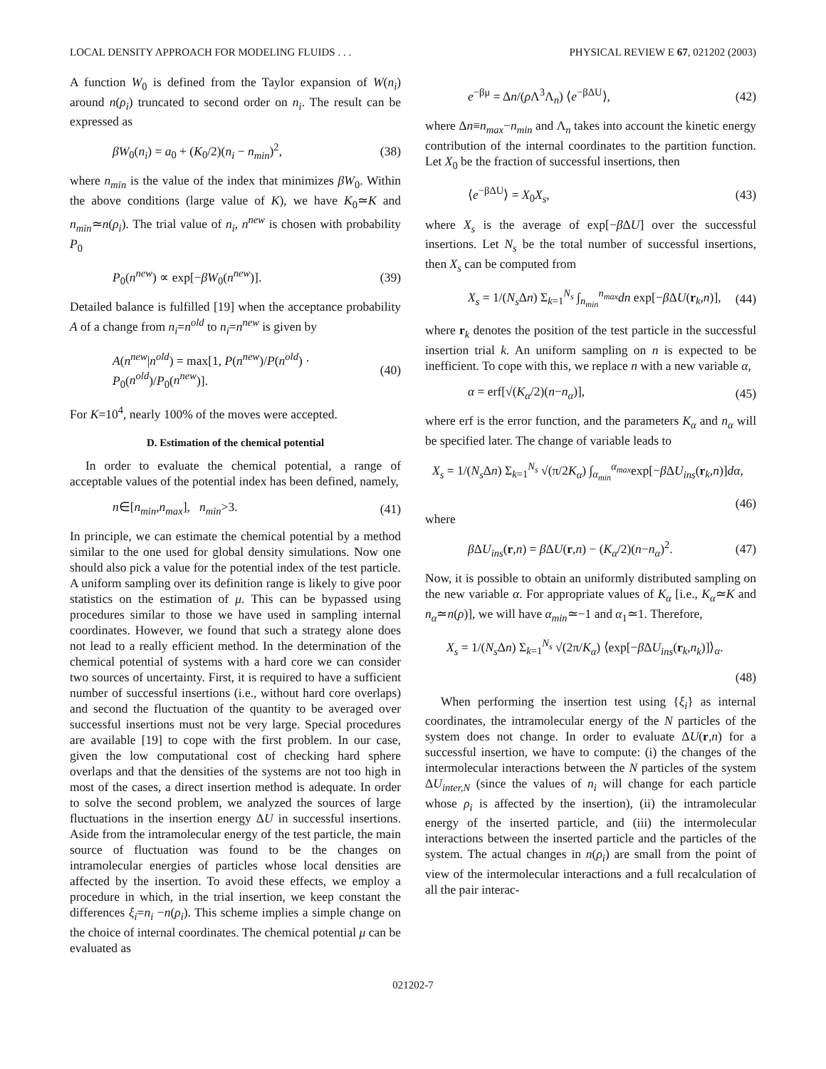LOCAL DENSITY APPROACH FOR MODELING FLUIDS . . . PHYSICAL REVIEW E 67, 021202 (2003)
A function W<sub>0</sub> is defined from the Taylor expansion of W(n<sub>i</sub>) around n(ρ<sub>i</sub>) truncated to second order on n<sub>i</sub>. The result can be expressed as
βW<sub>0</sub>(n<sub>i</sub>) = a<sub>0</sub> + (K<sub>0</sub>/2)(n<sub>i</sub> − n<sub>min</sub>)<sup>2</sup>, (38)
where n<sub>min</sub> is the value of the index that minimizes βW<sub>0</sub>. Within the above conditions (large value of K), we have K<sub>0</sub>≃K and n<sub>min</sub>≃n(ρ<sub>i</sub>). The trial value of n<sub>i</sub>, n<sup>new</sup> is chosen with probability P<sub>0</sub>
P<sub>0</sub>(n<sup>new</sup>) ∝ exp[−βW<sub>0</sub>(n<sup>new</sup>)]. (39)
Detailed balance is fulfilled [19] when the acceptance probability A of a change from n<sub>i</sub>=n<sup>old</sup> to n<sub>i</sub>=n<sup>new</sup> is given by
A(n<sup>new</sup>|n<sup>old</sup>) = max[1, P(n<sup>new</sup>)/P(n<sup>old</sup>) · P<sub>0</sub>(n<sup>old</sup>)/P<sub>0</sub>(n<sup>new</sup>)]. (40)
For K=10<sup>4</sup>, nearly 100% of the moves were accepted.
D. Estimation of the chemical potential
In order to evaluate the chemical potential, a range of acceptable values of the potential index has been defined, namely,
n∈[n<sub>min</sub>,n<sub>max</sub>], n<sub>min</sub>>3. (41)
In principle, we can estimate the chemical potential by a method similar to the one used for global density simulations. Now one should also pick a value for the potential index of the test particle. A uniform sampling over its definition range is likely to give poor statistics on the estimation of μ. This can be bypassed using procedures similar to those we have used in sampling internal coordinates. However, we found that such a strategy alone does not lead to a really efficient method. In the determination of the chemical potential of systems with a hard core we can consider two sources of uncertainty. First, it is required to have a sufficient number of successful insertions (i.e., without hard core overlaps) and second the fluctuation of the quantity to be averaged over successful insertions must not be very large. Special procedures are available [19] to cope with the first problem. In our case, given the low computational cost of checking hard sphere overlaps and that the densities of the systems are not too high in most of the cases, a direct insertion method is adequate. In order to solve the second problem, we analyzed the sources of large fluctuations in the insertion energy ΔU in successful insertions. Aside from the intramolecular energy of the test particle, the main source of fluctuation was found to be the changes on intramolecular energies of particles whose local densities are affected by the insertion. To avoid these effects, we employ a procedure in which, in the trial insertion, we keep constant the differences ξ<sub>i</sub>=n<sub>i</sub> −n(ρ<sub>i</sub>). This scheme implies a simple change on the choice of internal coordinates. The chemical potential μ can be evaluated as
e<sup>−βμ</sup> = Δn/(ρ Λ<sup>3</sup>Λ<sub>n</sub>) ⟨e<sup>−βΔU</sup>⟩, (42)
where Δn≡n<sub>max</sub>−n<sub>min</sub> and Λ<sub>n</sub> takes into account the kinetic energy contribution of the internal coordinates to the partition function. Let X<sub>0</sub> be the fraction of successful insertions, then
⟨e<sup>−βΔU</sup>⟩ = X<sub>0</sub>X<sub>s</sub>, (43)
where X<sub>s</sub> is the average of exp[−β ΔU] over the successful insertions. Let N<sub>s</sub> be the total number of successful insertions, then X<sub>s</sub> can be computed from
X<sub>s</sub> = 1/(N<sub>s</sub> Δn) Σ<sub>k=1</sub><sup>N<sub>s</sub></sup> ∫<sub>n<sub>min</sub></sub><sup>n<sub>max</sub></sup>dn exp[−β ΔU(r<sub>k</sub>,n)], (44)
where r<sub>k</sub> denotes the position of the test particle in the successful insertion trial k. An uniform sampling on n is expected to be inefficient. To cope with this, we replace n with a new variable α,
α = erf[√(K<sub>α</sub>/2)(n−n<sub>α</sub>)], (45)
where erf is the error function, and the parameters K<sub>α</sub> and n<sub>α</sub> will be specified later. The change of variable leads to
X<sub>s</sub> = 1/(N<sub>s</sub> Δn) Σ<sub>k=1</sub><sup>N<sub>s</sub></sup> √(π/2K<sub>α</sub>) ∫<sub>α<sub>min</sub></sub><sup>α<sub>max</sub></sup>exp[−β ΔU<sub>ins</sub>(r<sub>k</sub>,n)]dα,
(46)
where
β ΔU<sub>ins</sub>(r,n) = β ΔU(r,n) − (K<sub>α</sub>/2)(n−n<sub>α</sub>)<sup>2</sup>. (47)
Now, it is possible to obtain an uniformly distributed sampling on the new variable α. For appropriate values of K<sub>α</sub> [i.e., K<sub>α</sub>≃K and n<sub>α</sub>≃n(ρ)], we will have α<sub>min</sub>≃−1 and α<sub>1</sub>≃1. Therefore,
X<sub>s</sub> = 1/(N<sub>s</sub> Δn) Σ<sub>k=1</sub><sup>N<sub>s</sub></sup> √(2π/K<sub>α</sub>) ⟨exp[−β ΔU<sub>ins</sub>(r<sub>k</sub>,n<sub>k</sub>)]⟩<sub>α</sub>.
(48)
When performing the insertion test using {ξ<sub>i</sub>} as internal coordinates, the intramolecular energy of the N particles of the system does not change. In order to evaluate ΔU(r,n) for a successful insertion, we have to compute: (i) the changes of the intermolecular interactions between the N particles of the system ΔU<sub>inter,N</sub> (since the values of n<sub>i</sub> will change for each particle whose ρ<sub>i</sub> is affected by the insertion), (ii) the intramolecular energy of the inserted particle, and (iii) the intermolecular interactions between the inserted particle and the particles of the system. The actual changes in n(ρ<sub>i</sub>) are small from the point of view of the intermolecular interactions and a full recalculation of all the pair interac-
021202-7